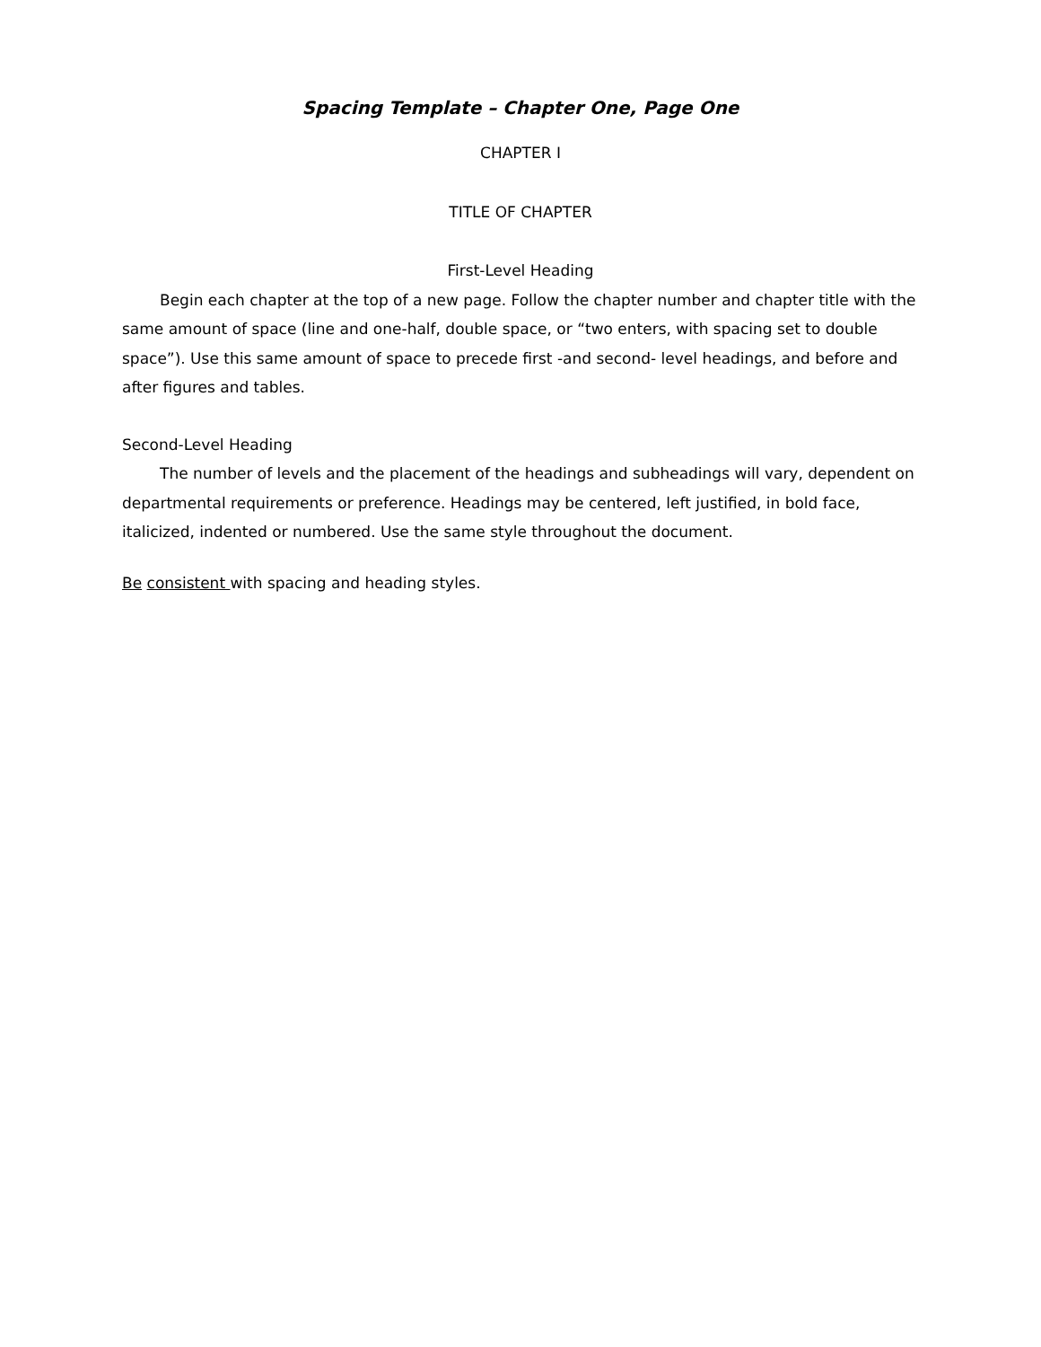Spacing Template – Chapter One, Page One
CHAPTER I
TITLE OF CHAPTER
First-Level Heading
Begin each chapter at the top of a new page. Follow the chapter number and chapter title with the same amount of space (line and one-half, double space, or “two enters, with spacing set to double space”). Use this same amount of space to precede first -and second- level headings, and before and after figures and tables.
Second-Level Heading
The number of levels and the placement of the headings and subheadings will vary, dependent on departmental requirements or preference. Headings may be centered, left justified, in bold face, italicized, indented or numbered. Use the same style throughout the document.
Be consistent with spacing and heading styles.